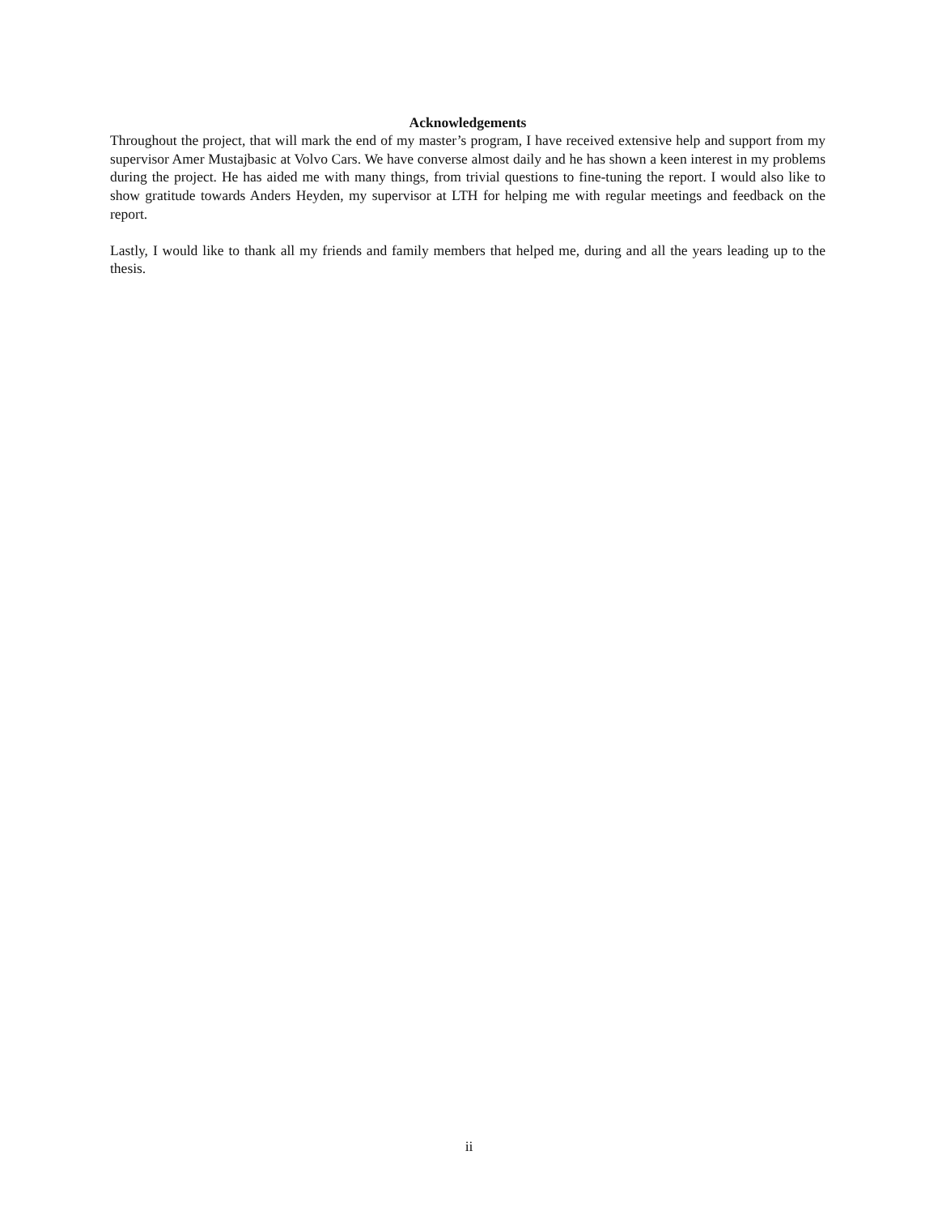Acknowledgements
Throughout the project, that will mark the end of my master’s program, I have received extensive help and support from my supervisor Amer Mustajbasic at Volvo Cars. We have converse almost daily and he has shown a keen interest in my problems during the project. He has aided me with many things, from trivial questions to fine-tuning the report. I would also like to show gratitude towards Anders Heyden, my supervisor at LTH for helping me with regular meetings and feedback on the report.
Lastly, I would like to thank all my friends and family members that helped me, during and all the years leading up to the thesis.
ii